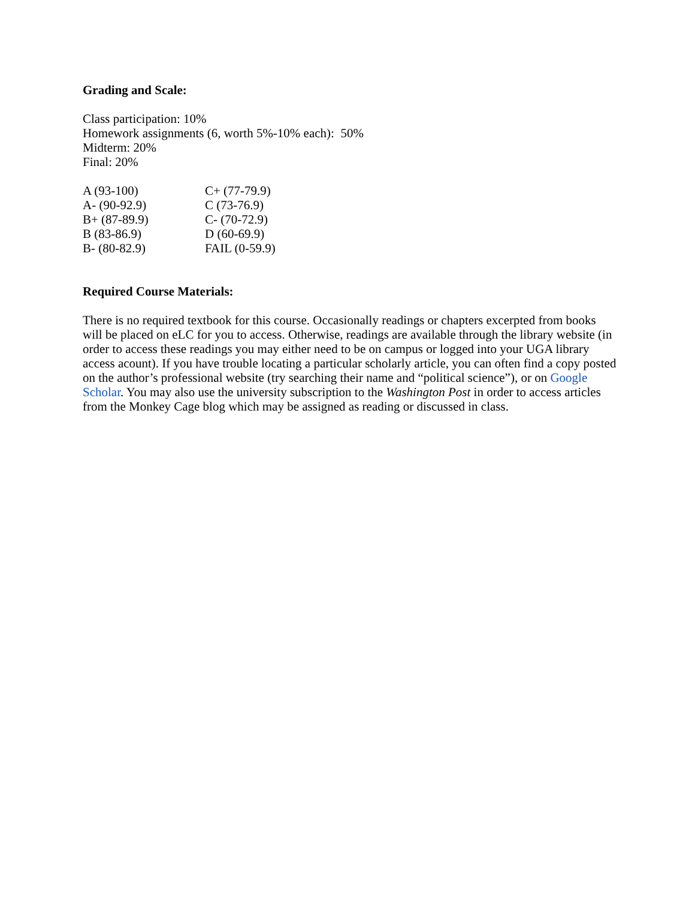Grading and Scale:
Class participation: 10%
Homework assignments (6, worth 5%-10% each): 50%
Midterm: 20%
Final: 20%
| A (93-100) | C+ (77-79.9) |
| A- (90-92.9) | C (73-76.9) |
| B+ (87-89.9) | C- (70-72.9) |
| B (83-86.9) | D (60-69.9) |
| B- (80-82.9) | FAIL (0-59.9) |
Required Course Materials:
There is no required textbook for this course. Occasionally readings or chapters excerpted from books will be placed on eLC for you to access. Otherwise, readings are available through the library website (in order to access these readings you may either need to be on campus or logged into your UGA library access acount). If you have trouble locating a particular scholarly article, you can often find a copy posted on the author’s professional website (try searching their name and “political science”), or on Google Scholar. You may also use the university subscription to the Washington Post in order to access articles from the Monkey Cage blog which may be assigned as reading or discussed in class.